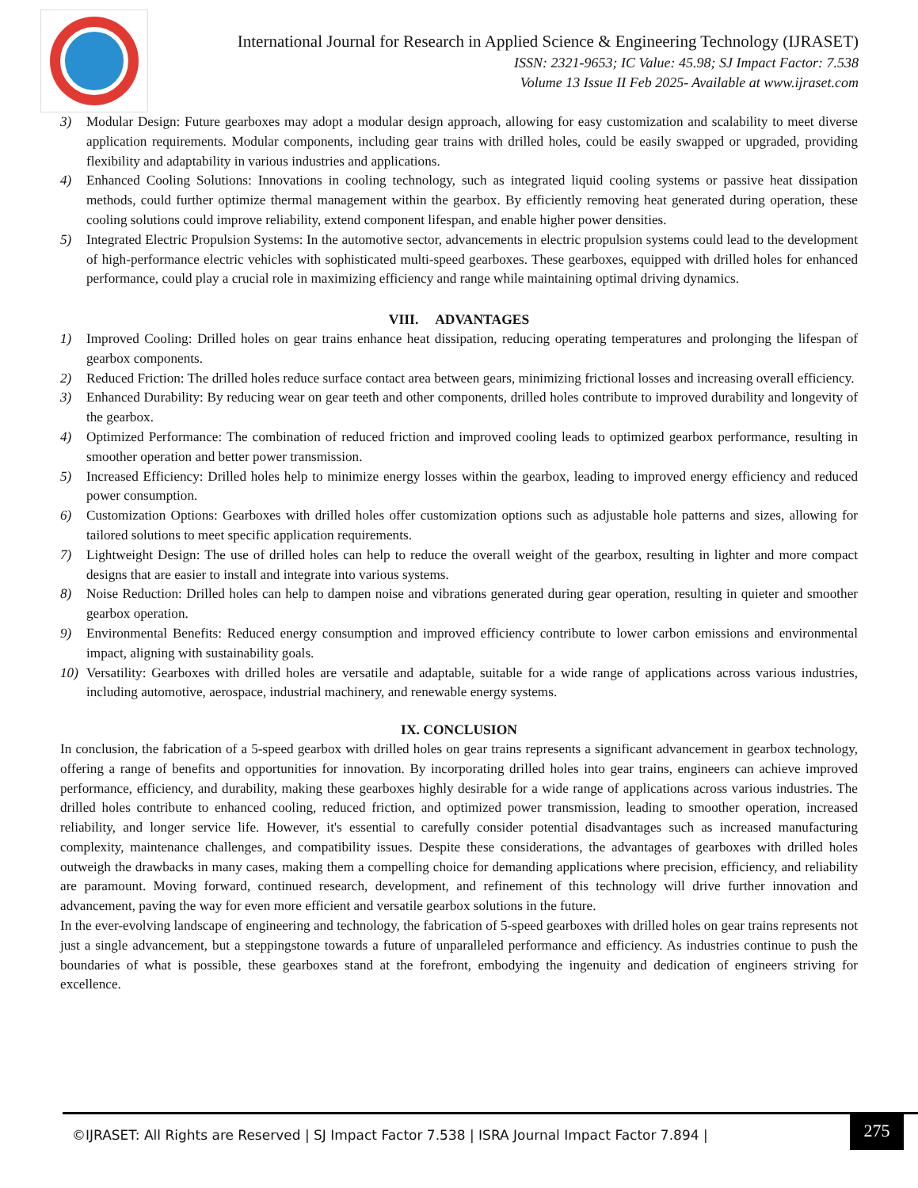International Journal for Research in Applied Science & Engineering Technology (IJRASET)
ISSN: 2321-9653; IC Value: 45.98; SJ Impact Factor: 7.538
Volume 13 Issue II Feb 2025- Available at www.ijraset.com
3) Modular Design: Future gearboxes may adopt a modular design approach, allowing for easy customization and scalability to meet diverse application requirements. Modular components, including gear trains with drilled holes, could be easily swapped or upgraded, providing flexibility and adaptability in various industries and applications.
4) Enhanced Cooling Solutions: Innovations in cooling technology, such as integrated liquid cooling systems or passive heat dissipation methods, could further optimize thermal management within the gearbox. By efficiently removing heat generated during operation, these cooling solutions could improve reliability, extend component lifespan, and enable higher power densities.
5) Integrated Electric Propulsion Systems: In the automotive sector, advancements in electric propulsion systems could lead to the development of high-performance electric vehicles with sophisticated multi-speed gearboxes. These gearboxes, equipped with drilled holes for enhanced performance, could play a crucial role in maximizing efficiency and range while maintaining optimal driving dynamics.
VIII. ADVANTAGES
1) Improved Cooling: Drilled holes on gear trains enhance heat dissipation, reducing operating temperatures and prolonging the lifespan of gearbox components.
2) Reduced Friction: The drilled holes reduce surface contact area between gears, minimizing frictional losses and increasing overall efficiency.
3) Enhanced Durability: By reducing wear on gear teeth and other components, drilled holes contribute to improved durability and longevity of the gearbox.
4) Optimized Performance: The combination of reduced friction and improved cooling leads to optimized gearbox performance, resulting in smoother operation and better power transmission.
5) Increased Efficiency: Drilled holes help to minimize energy losses within the gearbox, leading to improved energy efficiency and reduced power consumption.
6) Customization Options: Gearboxes with drilled holes offer customization options such as adjustable hole patterns and sizes, allowing for tailored solutions to meet specific application requirements.
7) Lightweight Design: The use of drilled holes can help to reduce the overall weight of the gearbox, resulting in lighter and more compact designs that are easier to install and integrate into various systems.
8) Noise Reduction: Drilled holes can help to dampen noise and vibrations generated during gear operation, resulting in quieter and smoother gearbox operation.
9) Environmental Benefits: Reduced energy consumption and improved efficiency contribute to lower carbon emissions and environmental impact, aligning with sustainability goals.
10) Versatility: Gearboxes with drilled holes are versatile and adaptable, suitable for a wide range of applications across various industries, including automotive, aerospace, industrial machinery, and renewable energy systems.
IX. CONCLUSION
In conclusion, the fabrication of a 5-speed gearbox with drilled holes on gear trains represents a significant advancement in gearbox technology, offering a range of benefits and opportunities for innovation. By incorporating drilled holes into gear trains, engineers can achieve improved performance, efficiency, and durability, making these gearboxes highly desirable for a wide range of applications across various industries. The drilled holes contribute to enhanced cooling, reduced friction, and optimized power transmission, leading to smoother operation, increased reliability, and longer service life. However, it's essential to carefully consider potential disadvantages such as increased manufacturing complexity, maintenance challenges, and compatibility issues. Despite these considerations, the advantages of gearboxes with drilled holes outweigh the drawbacks in many cases, making them a compelling choice for demanding applications where precision, efficiency, and reliability are paramount. Moving forward, continued research, development, and refinement of this technology will drive further innovation and advancement, paving the way for even more efficient and versatile gearbox solutions in the future.
In the ever-evolving landscape of engineering and technology, the fabrication of 5-speed gearboxes with drilled holes on gear trains represents not just a single advancement, but a steppingstone towards a future of unparalleled performance and efficiency. As industries continue to push the boundaries of what is possible, these gearboxes stand at the forefront, embodying the ingenuity and dedication of engineers striving for excellence.
©IJRASET: All Rights are Reserved | SJ Impact Factor 7.538 | ISRA Journal Impact Factor 7.894 |
275